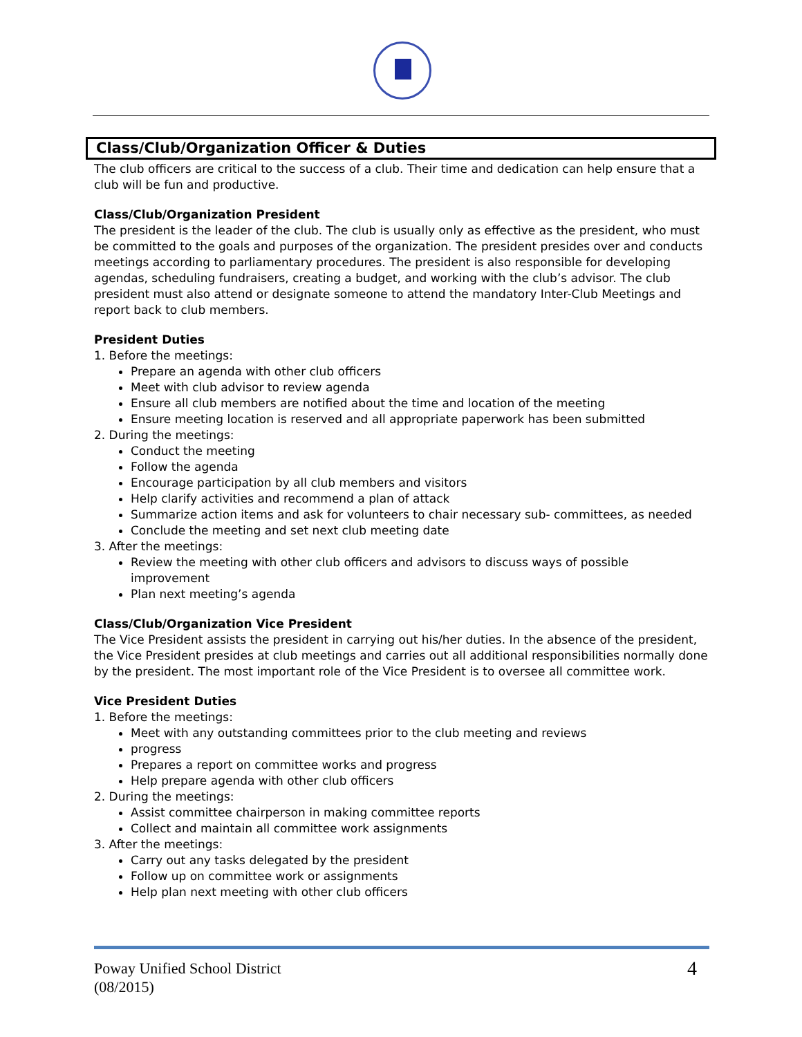Class/Club/Organization Officer & Duties
The club officers are critical to the success of a club. Their time and dedication can help ensure that a club will be fun and productive.
Class/Club/Organization President
The president is the leader of the club. The club is usually only as effective as the president, who must be committed to the goals and purposes of the organization. The president presides over and conducts meetings according to parliamentary procedures. The president is also responsible for developing agendas, scheduling fundraisers, creating a budget, and working with the club’s advisor. The club president must also attend or designate someone to attend the mandatory Inter-Club Meetings and report back to club members.
President Duties
1. Before the meetings:
Prepare an agenda with other club officers
Meet with club advisor to review agenda
Ensure all club members are notified about the time and location of the meeting
Ensure meeting location is reserved and all appropriate paperwork has been submitted
2. During the meetings:
Conduct the meeting
Follow the agenda
Encourage participation by all club members and visitors
Help clarify activities and recommend a plan of attack
Summarize action items and ask for volunteers to chair necessary sub- committees, as needed
Conclude the meeting and set next club meeting date
3. After the meetings:
Review the meeting with other club officers and advisors to discuss ways of possible improvement
Plan next meeting’s agenda
Class/Club/Organization Vice President
The Vice President assists the president in carrying out his/her duties. In the absence of the president, the Vice President presides at club meetings and carries out all additional responsibilities normally done by the president. The most important role of the Vice President is to oversee all committee work.
Vice President Duties
1. Before the meetings:
Meet with any outstanding committees prior to the club meeting and reviews
progress
Prepares a report on committee works and progress
Help prepare agenda with other club officers
2. During the meetings:
Assist committee chairperson in making committee reports
Collect and maintain all committee work assignments
3. After the meetings:
Carry out any tasks delegated by the president
Follow up on committee work or assignments
Help plan next meeting with other club officers
Poway Unified School District
(08/2015)
4